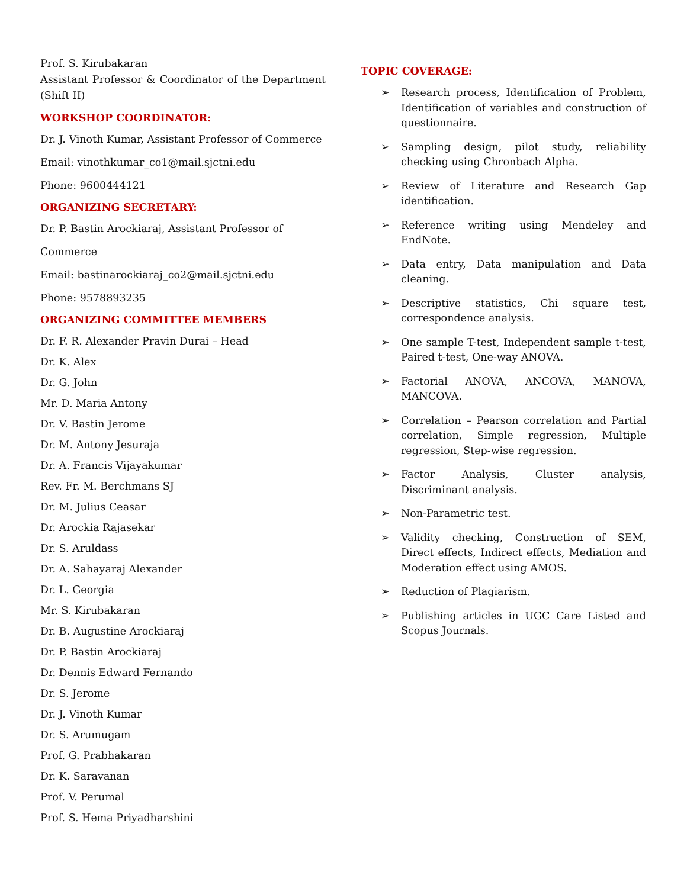Prof. S. Kirubakaran
Assistant Professor & Coordinator of the Department (Shift II)
WORKSHOP COORDINATOR:
Dr. J. Vinoth Kumar, Assistant Professor of Commerce
Email: vinothkumar_co1@mail.sjctni.edu
Phone: 9600444121
ORGANIZING SECRETARY:
Dr. P. Bastin Arockiaraj, Assistant Professor of
Commerce
Email: bastinarockiaraj_co2@mail.sjctni.edu
Phone: 9578893235
ORGANIZING COMMITTEE MEMBERS
Dr. F. R. Alexander Pravin Durai – Head
Dr. K. Alex
Dr. G. John
Mr. D. Maria Antony
Dr. V. Bastin Jerome
Dr. M. Antony Jesuraja
Dr. A. Francis Vijayakumar
Rev. Fr. M. Berchmans SJ
Dr. M. Julius Ceasar
Dr. Arockia Rajasekar
Dr. S. Aruldass
Dr. A. Sahayaraj Alexander
Dr. L. Georgia
Mr. S. Kirubakaran
Dr. B. Augustine Arockiaraj
Dr. P. Bastin Arockiaraj
Dr. Dennis Edward Fernando
Dr. S. Jerome
Dr. J. Vinoth Kumar
Dr. S. Arumugam
Prof. G. Prabhakaran
Dr. K. Saravanan
Prof. V. Perumal
Prof. S. Hema Priyadharshini
TOPIC COVERAGE:
➢ Research process, Identification of Problem, Identification of variables and construction of questionnaire.
➢ Sampling design, pilot study, reliability checking using Chronbach Alpha.
➢ Review of Literature and Research Gap identification.
➢ Reference writing using Mendeley and EndNote.
➢ Data entry, Data manipulation and Data cleaning.
➢ Descriptive statistics, Chi square test, correspondence analysis.
➢ One sample T-test, Independent sample t-test, Paired t-test, One-way ANOVA.
➢ Factorial ANOVA, ANCOVA, MANOVA, MANCOVA.
➢ Correlation – Pearson correlation and Partial correlation, Simple regression, Multiple regression, Step-wise regression.
➢ Factor Analysis, Cluster analysis, Discriminant analysis.
➢ Non-Parametric test.
➢ Validity checking, Construction of SEM, Direct effects, Indirect effects, Mediation and Moderation effect using AMOS.
➢ Reduction of Plagiarism.
➢ Publishing articles in UGC Care Listed and Scopus Journals.